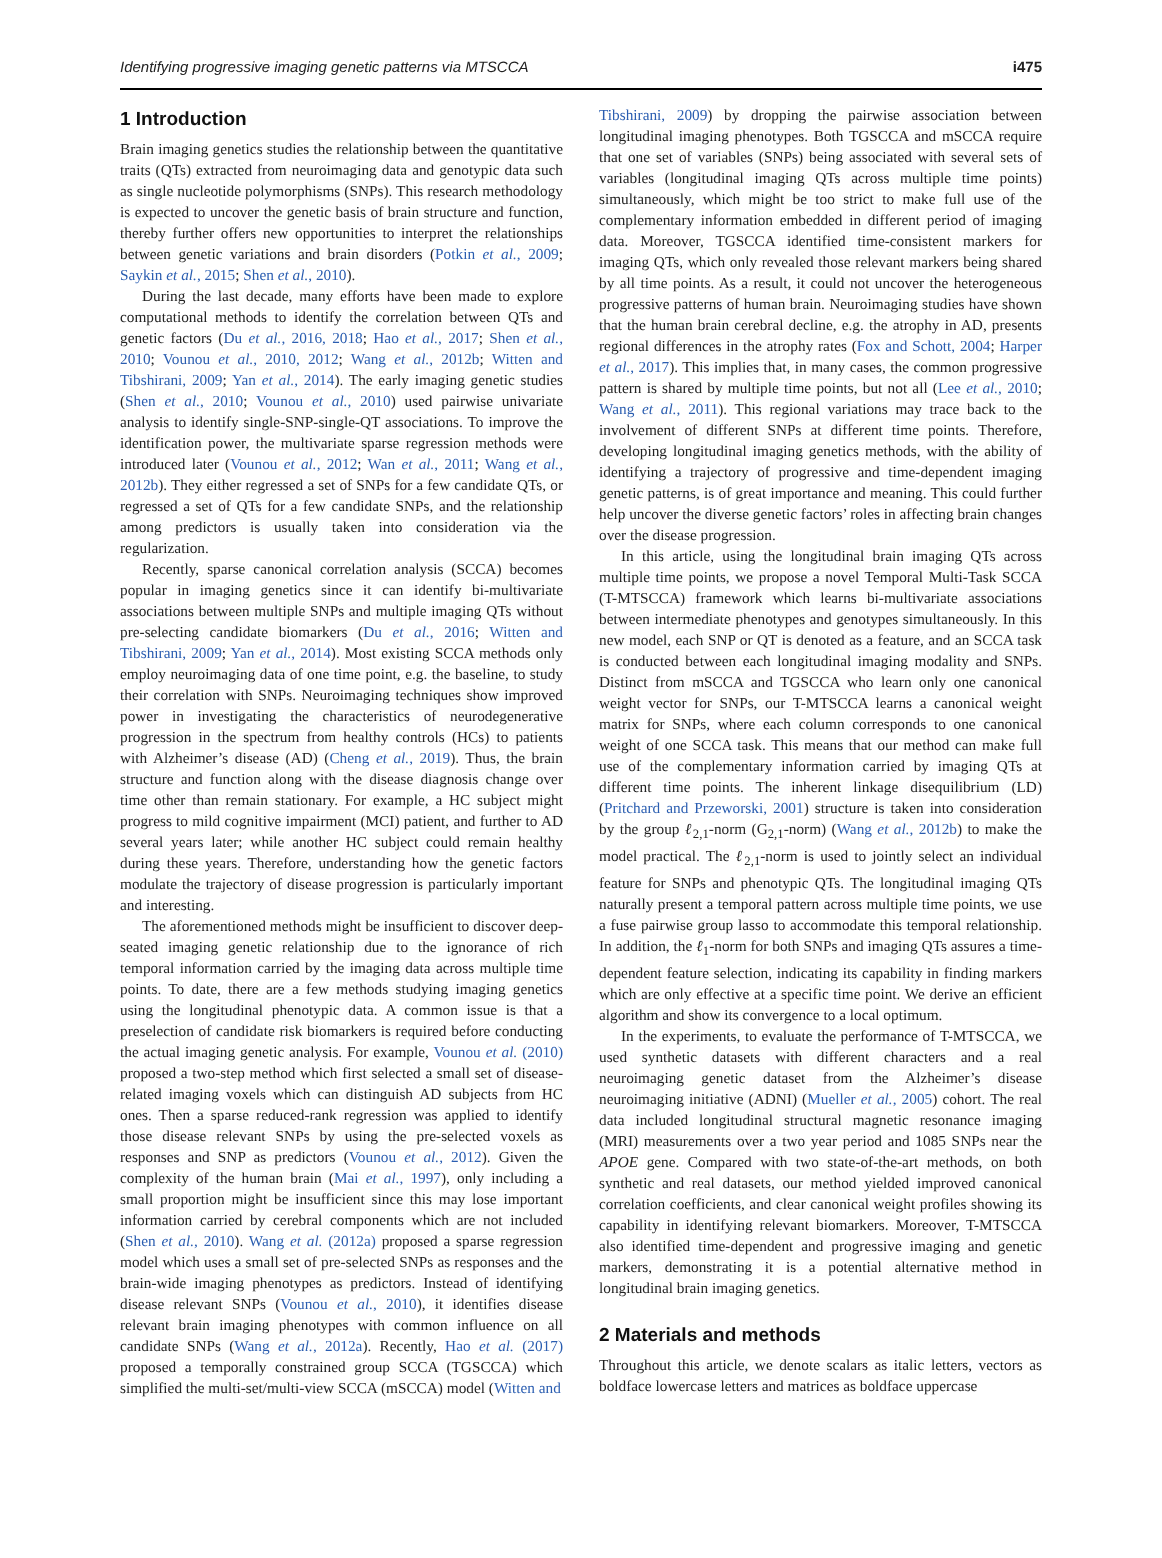Identifying progressive imaging genetic patterns via MTSCCA i475
1 Introduction
Brain imaging genetics studies the relationship between the quantitative traits (QTs) extracted from neuroimaging data and genotypic data such as single nucleotide polymorphisms (SNPs). This research methodology is expected to uncover the genetic basis of brain structure and function, thereby further offers new opportunities to interpret the relationships between genetic variations and brain disorders (Potkin et al., 2009; Saykin et al., 2015; Shen et al., 2010).
During the last decade, many efforts have been made to explore computational methods to identify the correlation between QTs and genetic factors (Du et al., 2016, 2018; Hao et al., 2017; Shen et al., 2010; Vounou et al., 2010, 2012; Wang et al., 2012b; Witten and Tibshirani, 2009; Yan et al., 2014). The early imaging genetic studies (Shen et al., 2010; Vounou et al., 2010) used pairwise univariate analysis to identify single-SNP-single-QT associations. To improve the identification power, the multivariate sparse regression methods were introduced later (Vounou et al., 2012; Wan et al., 2011; Wang et al., 2012b). They either regressed a set of SNPs for a few candidate QTs, or regressed a set of QTs for a few candidate SNPs, and the relationship among predictors is usually taken into consideration via the regularization.
Recently, sparse canonical correlation analysis (SCCA) becomes popular in imaging genetics since it can identify bi-multivariate associations between multiple SNPs and multiple imaging QTs without pre-selecting candidate biomarkers (Du et al., 2016; Witten and Tibshirani, 2009; Yan et al., 2014). Most existing SCCA methods only employ neuroimaging data of one time point, e.g. the baseline, to study their correlation with SNPs. Neuroimaging techniques show improved power in investigating the characteristics of neurodegenerative progression in the spectrum from healthy controls (HCs) to patients with Alzheimer’s disease (AD) (Cheng et al., 2019). Thus, the brain structure and function along with the disease diagnosis change over time other than remain stationary. For example, a HC subject might progress to mild cognitive impairment (MCI) patient, and further to AD several years later; while another HC subject could remain healthy during these years. Therefore, understanding how the genetic factors modulate the trajectory of disease progression is particularly important and interesting.
The aforementioned methods might be insufficient to discover deep-seated imaging genetic relationship due to the ignorance of rich temporal information carried by the imaging data across multiple time points. To date, there are a few methods studying imaging genetics using the longitudinal phenotypic data. A common issue is that a preselection of candidate risk biomarkers is required before conducting the actual imaging genetic analysis. For example, Vounou et al. (2010) proposed a two-step method which first selected a small set of disease-related imaging voxels which can distinguish AD subjects from HC ones. Then a sparse reduced-rank regression was applied to identify those disease relevant SNPs by using the pre-selected voxels as responses and SNP as predictors (Vounou et al., 2012). Given the complexity of the human brain (Mai et al., 1997), only including a small proportion might be insufficient since this may lose important information carried by cerebral components which are not included (Shen et al., 2010). Wang et al. (2012a) proposed a sparse regression model which uses a small set of pre-selected SNPs as responses and the brain-wide imaging phenotypes as predictors. Instead of identifying disease relevant SNPs (Vounou et al., 2010), it identifies disease relevant brain imaging phenotypes with common influence on all candidate SNPs (Wang et al., 2012a). Recently, Hao et al. (2017) proposed a temporally constrained group SCCA (TGSCCA) which simplified the multi-set/multi-view SCCA (mSCCA) model (Witten and
Tibshirani, 2009) by dropping the pairwise association between longitudinal imaging phenotypes. Both TGSCCA and mSCCA require that one set of variables (SNPs) being associated with several sets of variables (longitudinal imaging QTs across multiple time points) simultaneously, which might be too strict to make full use of the complementary information embedded in different period of imaging data. Moreover, TGSCCA identified time-consistent markers for imaging QTs, which only revealed those relevant markers being shared by all time points. As a result, it could not uncover the heterogeneous progressive patterns of human brain. Neuroimaging studies have shown that the human brain cerebral decline, e.g. the atrophy in AD, presents regional differences in the atrophy rates (Fox and Schott, 2004; Harper et al., 2017). This implies that, in many cases, the common progressive pattern is shared by multiple time points, but not all (Lee et al., 2010; Wang et al., 2011). This regional variations may trace back to the involvement of different SNPs at different time points. Therefore, developing longitudinal imaging genetics methods, with the ability of identifying a trajectory of progressive and time-dependent imaging genetic patterns, is of great importance and meaning. This could further help uncover the diverse genetic factors’ roles in affecting brain changes over the disease progression.
In this article, using the longitudinal brain imaging QTs across multiple time points, we propose a novel Temporal Multi-Task SCCA (T-MTSCCA) framework which learns bi-multivariate associations between intermediate phenotypes and genotypes simultaneously. In this new model, each SNP or QT is denoted as a feature, and an SCCA task is conducted between each longitudinal imaging modality and SNPs. Distinct from mSCCA and TGSCCA who learn only one canonical weight vector for SNPs, our T-MTSCCA learns a canonical weight matrix for SNPs, where each column corresponds to one canonical weight of one SCCA task. This means that our method can make full use of the complementary information carried by imaging QTs at different time points. The inherent linkage disequilibrium (LD) (Pritchard and Przeworski, 2001) structure is taken into consideration by the group ℓ<sub>2,1</sub>-norm (G<sub>2,1</sub>-norm) (Wang et al., 2012b) to make the model practical. The ℓ<sub>2,1</sub>-norm is used to jointly select an individual feature for SNPs and phenotypic QTs. The longitudinal imaging QTs naturally present a temporal pattern across multiple time points, we use a fuse pairwise group lasso to accommodate this temporal relationship. In addition, the ℓ<sub>1</sub>-norm for both SNPs and imaging QTs assures a time-dependent feature selection, indicating its capability in finding markers which are only effective at a specific time point. We derive an efficient algorithm and show its convergence to a local optimum.
In the experiments, to evaluate the performance of T-MTSCCA, we used synthetic datasets with different characters and a real neuroimaging genetic dataset from the Alzheimer’s disease neuroimaging initiative (ADNI) (Mueller et al., 2005) cohort. The real data included longitudinal structural magnetic resonance imaging (MRI) measurements over a two year period and 1085 SNPs near the APOE gene. Compared with two state-of-the-art methods, on both synthetic and real datasets, our method yielded improved canonical correlation coefficients, and clear canonical weight profiles showing its capability in identifying relevant biomarkers. Moreover, T-MTSCCA also identified time-dependent and progressive imaging and genetic markers, demonstrating it is a potential alternative method in longitudinal brain imaging genetics.
2 Materials and methods
Throughout this article, we denote scalars as italic letters, vectors as boldface lowercase letters and matrices as boldface uppercase